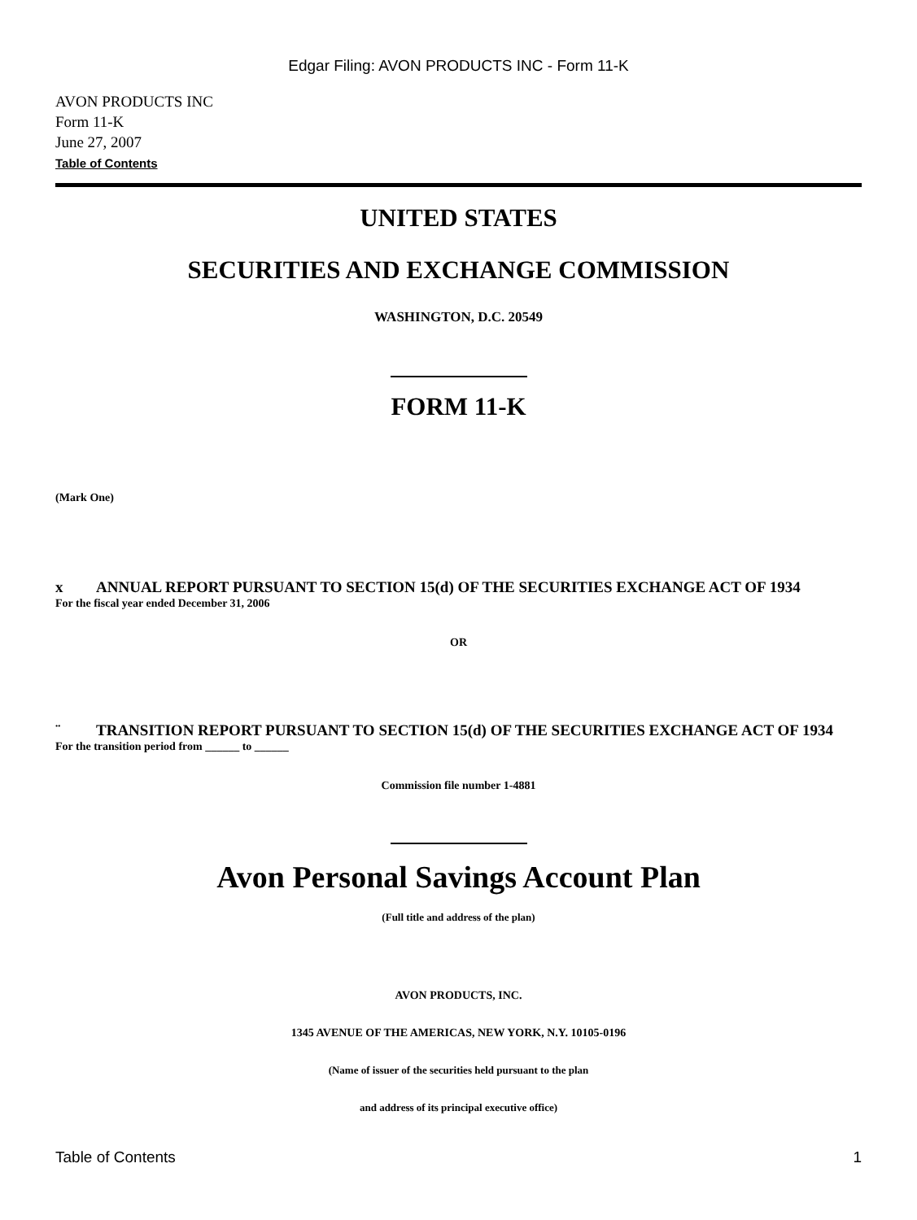Edgar Filing: AVON PRODUCTS INC - Form 11-K
AVON PRODUCTS INC
Form 11-K
June 27, 2007
Table of Contents
UNITED STATES
SECURITIES AND EXCHANGE COMMISSION
WASHINGTON, D.C. 20549
FORM 11-K
(Mark One)
x ANNUAL REPORT PURSUANT TO SECTION 15(d) OF THE SECURITIES EXCHANGE ACT OF 1934
For the fiscal year ended December 31, 2006
OR
¨ TRANSITION REPORT PURSUANT TO SECTION 15(d) OF THE SECURITIES EXCHANGE ACT OF 1934
For the transition period from ______ to ______
Commission file number 1-4881
Avon Personal Savings Account Plan
(Full title and address of the plan)
AVON PRODUCTS, INC.
1345 AVENUE OF THE AMERICAS, NEW YORK, N.Y. 10105-0196
(Name of issuer of the securities held pursuant to the plan
and address of its principal executive office)
Table of Contents 1